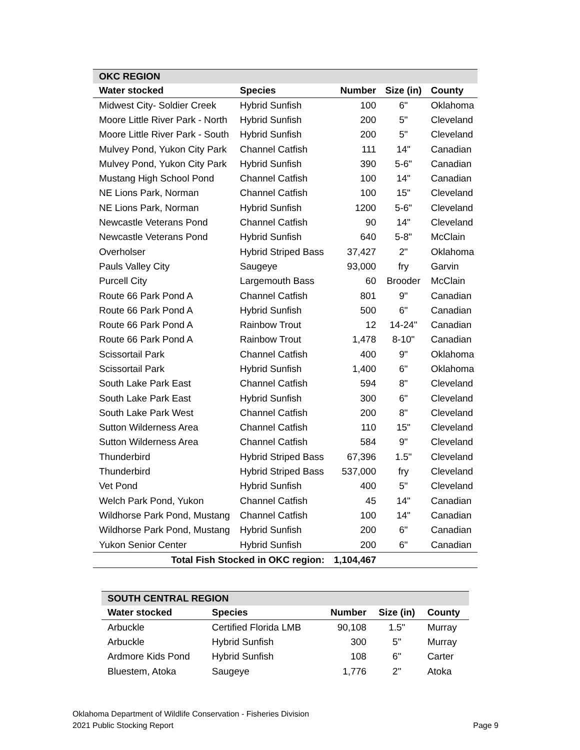| OKC REGION | | | | |
| Water stocked | Species | Number | Size (in) | County |
| Midwest City- Soldier Creek | Hybrid Sunfish | 100 | 6" | Oklahoma |
| Moore Little River Park - North | Hybrid Sunfish | 200 | 5" | Cleveland |
| Moore Little River Park - South | Hybrid Sunfish | 200 | 5" | Cleveland |
| Mulvey Pond, Yukon City Park | Channel Catfish | 111 | 14" | Canadian |
| Mulvey Pond, Yukon City Park | Hybrid Sunfish | 390 | 5-6" | Canadian |
| Mustang High School Pond | Channel Catfish | 100 | 14" | Canadian |
| NE Lions Park, Norman | Channel Catfish | 100 | 15" | Cleveland |
| NE Lions Park, Norman | Hybrid Sunfish | 1200 | 5-6" | Cleveland |
| Newcastle Veterans Pond | Channel Catfish | 90 | 14" | Cleveland |
| Newcastle Veterans Pond | Hybrid Sunfish | 640 | 5-8" | McClain |
| Overholser | Hybrid Striped Bass | 37,427 | 2" | Oklahoma |
| Pauls Valley City | Saugeye | 93,000 | fry | Garvin |
| Purcell City | Largemouth Bass | 60 | Brooder | McClain |
| Route 66 Park Pond A | Channel Catfish | 801 | 9" | Canadian |
| Route 66 Park Pond A | Hybrid Sunfish | 500 | 6" | Canadian |
| Route 66 Park Pond A | Rainbow Trout | 12 | 14-24" | Canadian |
| Route 66 Park Pond A | Rainbow Trout | 1,478 | 8-10" | Canadian |
| Scissortail Park | Channel Catfish | 400 | 9" | Oklahoma |
| Scissortail Park | Hybrid Sunfish | 1,400 | 6" | Oklahoma |
| South Lake Park East | Channel Catfish | 594 | 8" | Cleveland |
| South Lake Park East | Hybrid Sunfish | 300 | 6" | Cleveland |
| South Lake Park West | Channel Catfish | 200 | 8" | Cleveland |
| Sutton Wilderness Area | Channel Catfish | 110 | 15" | Cleveland |
| Sutton Wilderness Area | Channel Catfish | 584 | 9" | Cleveland |
| Thunderbird | Hybrid Striped Bass | 67,396 | 1.5" | Cleveland |
| Thunderbird | Hybrid Striped Bass | 537,000 | fry | Cleveland |
| Vet Pond | Hybrid Sunfish | 400 | 5" | Cleveland |
| Welch Park Pond, Yukon | Channel Catfish | 45 | 14" | Canadian |
| Wildhorse Park Pond, Mustang | Channel Catfish | 100 | 14" | Canadian |
| Wildhorse Park Pond, Mustang | Hybrid Sunfish | 200 | 6" | Canadian |
| Yukon Senior Center | Hybrid Sunfish | 200 | 6" | Canadian |
| Total Fish Stocked in OKC region: | | 1,104,467 | | |
| SOUTH CENTRAL REGION | | | | |
| Water stocked | Species | Number | Size (in) | County |
| Arbuckle | Certified Florida LMB | 90,108 | 1.5" | Murray |
| Arbuckle | Hybrid Sunfish | 300 | 5" | Murray |
| Ardmore Kids Pond | Hybrid Sunfish | 108 | 6" | Carter |
| Bluestem, Atoka | Saugeye | 1,776 | 2" | Atoka |
Oklahoma Department of Wildlife Conservation - Fisheries Division
2021 Public Stocking Report Page 9